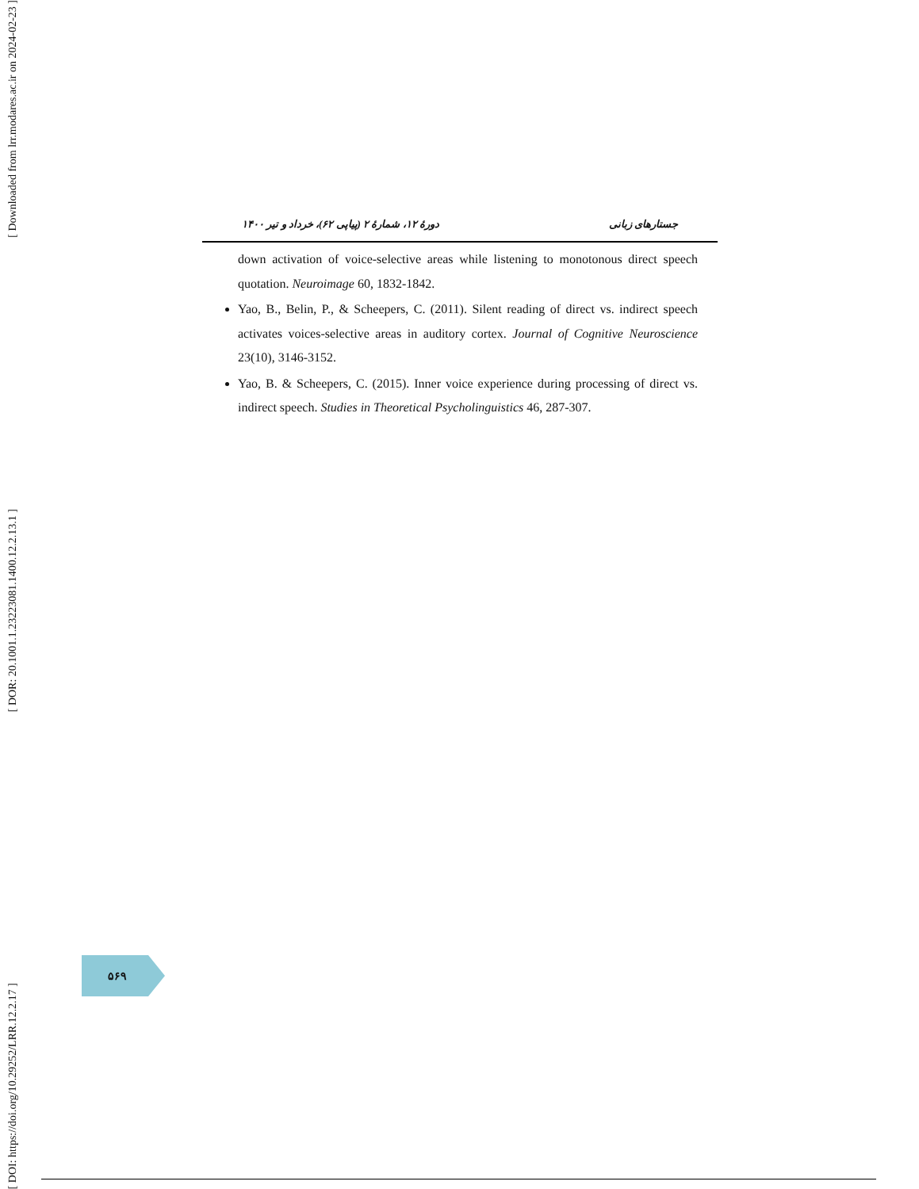[ Downloaded from lrr.modares.ac.ir on 2024-02-23 ]
[ DOR: 20.1001.1.23223081.1400.12.2.13.1 ]
[ DOI: https://doi.org/10.29252/LRR.12.2.17 ]
جستارهای زبانی دورهٔ ۱۲، شمارهٔ ۲ (پیاپی ۶۲)، خرداد و تیر ۱۴۰۰
down activation of voice-selective areas while listening to monotonous direct speech quotation. Neuroimage 60, 1832-1842.
Yao, B., Belin, P., & Scheepers, C. (2011). Silent reading of direct vs. indirect speech activates voices-selective areas in auditory cortex. Journal of Cognitive Neuroscience 23(10), 3146-3152.
Yao, B. & Scheepers, C. (2015). Inner voice experience during processing of direct vs. indirect speech. Studies in Theoretical Psycholinguistics 46, 287-307.
۵۶۹